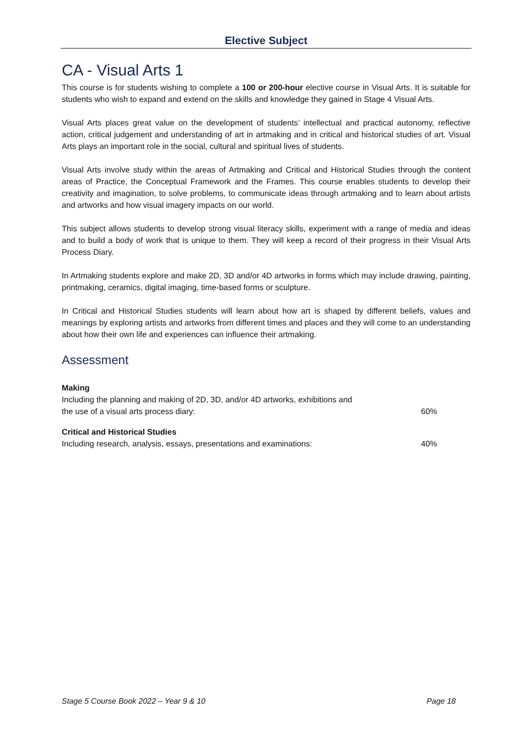Elective Subject
CA - Visual Arts 1
This course is for students wishing to complete a 100 or 200-hour elective course in Visual Arts. It is suitable for students who wish to expand and extend on the skills and knowledge they gained in Stage 4 Visual Arts.
Visual Arts places great value on the development of students’ intellectual and practical autonomy, reflective action, critical judgement and understanding of art in artmaking and in critical and historical studies of art. Visual Arts plays an important role in the social, cultural and spiritual lives of students.
Visual Arts involve study within the areas of Artmaking and Critical and Historical Studies through the content areas of Practice, the Conceptual Framework and the Frames. This course enables students to develop their creativity and imagination, to solve problems, to communicate ideas through artmaking and to learn about artists and artworks and how visual imagery impacts on our world.
This subject allows students to develop strong visual literacy skills, experiment with a range of media and ideas and to build a body of work that is unique to them. They will keep a record of their progress in their Visual Arts Process Diary.
In Artmaking students explore and make 2D, 3D and/or 4D artworks in forms which may include drawing, painting, printmaking, ceramics, digital imaging, time-based forms or sculpture.
In Critical and Historical Studies students will learn about how art is shaped by different beliefs, values and meanings by exploring artists and artworks from different times and places and they will come to an understanding about how their own life and experiences can influence their artmaking.
Assessment
Making
Including the planning and making of 2D, 3D, and/or 4D artworks, exhibitions and
the use of a visual arts process diary: 60%
Critical and Historical Studies
Including research, analysis, essays, presentations and examinations: 40%
Stage 5 Course Book 2022 – Year 9 & 10 Page 18